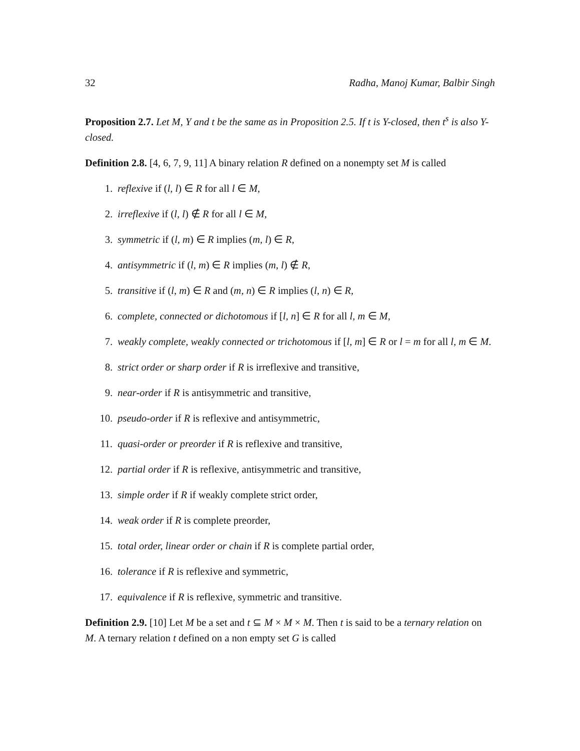32 Radha, Manoj Kumar, Balbir Singh
Proposition 2.7. Let M, Y and t be the same as in Proposition 2.5. If t is Y-closed, then t<sup>s</sup> is also Y-closed.
Definition 2.8. [4, 6, 7, 9, 11] A binary relation R defined on a nonempty set M is called
1. reflexive if (l, l) ∈ R for all l ∈ M,
2. irreflexive if (l, l) ∉ R for all l ∈ M,
3. symmetric if (l, m) ∈ R implies (m, l) ∈ R,
4. antisymmetric if (l, m) ∈ R implies (m, l) ∉ R,
5. transitive if (l, m) ∈ R and (m, n) ∈ R implies (l, n) ∈ R,
6. complete, connected or dichotomous if [l, n] ∈ R for all l, m ∈ M,
7. weakly complete, weakly connected or trichotomous if [l, m] ∈ R or l = m for all l, m ∈ M.
8. strict order or sharp order if R is irreflexive and transitive,
9. near-order if R is antisymmetric and transitive,
10. pseudo-order if R is reflexive and antisymmetric,
11. quasi-order or preorder if R is reflexive and transitive,
12. partial order if R is reflexive, antisymmetric and transitive,
13. simple order if R if weakly complete strict order,
14. weak order if R is complete preorder,
15. total order, linear order or chain if R is complete partial order,
16. tolerance if R is reflexive and symmetric,
17. equivalence if R is reflexive, symmetric and transitive.
Definition 2.9. [10] Let M be a set and t ⊆ M × M × M. Then t is said to be a ternary relation on M. A ternary relation t defined on a non empty set G is called